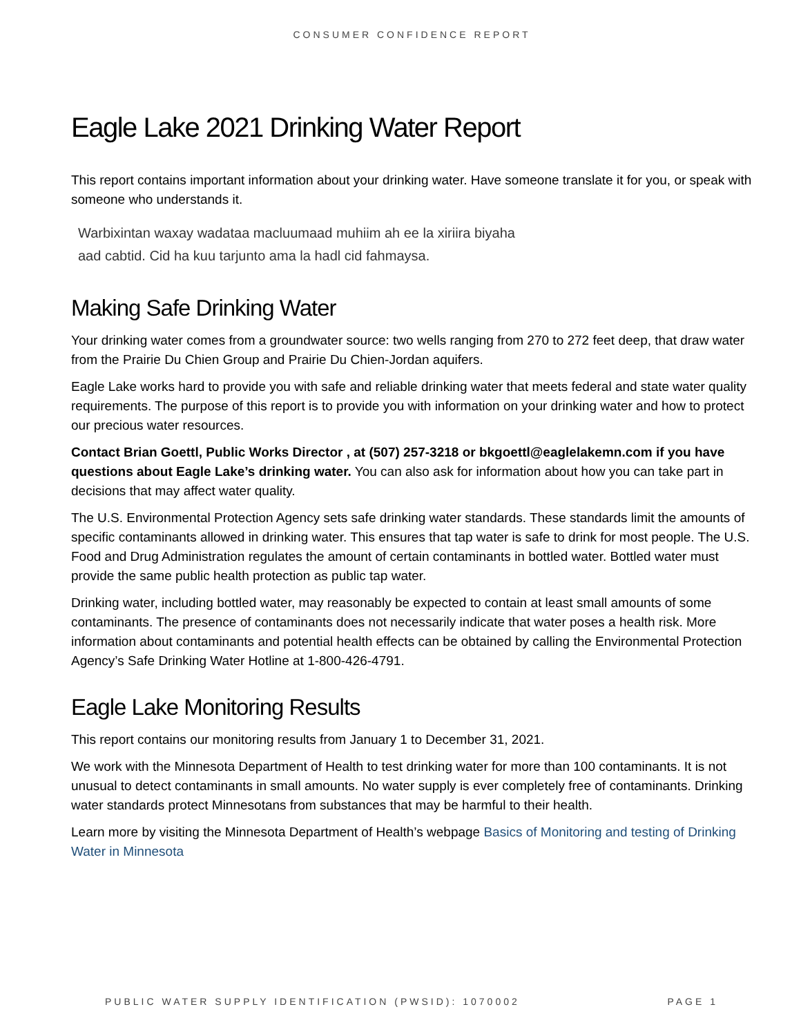CONSUMER CONFIDENCE REPORT
Eagle Lake 2021 Drinking Water Report
This report contains important information about your drinking water. Have someone translate it for you, or speak with someone who understands it.
Warbixintan waxay wadataa macluumaad muhiim ah ee la xiriira biyaha aad cabtid. Cid ha kuu tarjunto ama la hadl cid fahmaysa.
Making Safe Drinking Water
Your drinking water comes from a groundwater source: two wells ranging from 270 to 272 feet deep, that draw water from the Prairie Du Chien Group and Prairie Du Chien-Jordan aquifers.
Eagle Lake works hard to provide you with safe and reliable drinking water that meets federal and state water quality requirements. The purpose of this report is to provide you with information on your drinking water and how to protect our precious water resources.
Contact Brian Goettl, Public Works Director , at (507) 257-3218 or bkgoettl@eaglelakemn.com if you have questions about Eagle Lake’s drinking water. You can also ask for information about how you can take part in decisions that may affect water quality.
The U.S. Environmental Protection Agency sets safe drinking water standards. These standards limit the amounts of specific contaminants allowed in drinking water. This ensures that tap water is safe to drink for most people. The U.S. Food and Drug Administration regulates the amount of certain contaminants in bottled water. Bottled water must provide the same public health protection as public tap water.
Drinking water, including bottled water, may reasonably be expected to contain at least small amounts of some contaminants. The presence of contaminants does not necessarily indicate that water poses a health risk. More information about contaminants and potential health effects can be obtained by calling the Environmental Protection Agency’s Safe Drinking Water Hotline at 1-800-426-4791.
Eagle Lake Monitoring Results
This report contains our monitoring results from January 1 to December 31, 2021.
We work with the Minnesota Department of Health to test drinking water for more than 100 contaminants. It is not unusual to detect contaminants in small amounts. No water supply is ever completely free of contaminants. Drinking water standards protect Minnesotans from substances that may be harmful to their health.
Learn more by visiting the Minnesota Department of Health’s webpage Basics of Monitoring and testing of Drinking Water in Minnesota
PUBLIC WATER SUPPLY IDENTIFICATION (PWSID): 1070002 PAGE 1